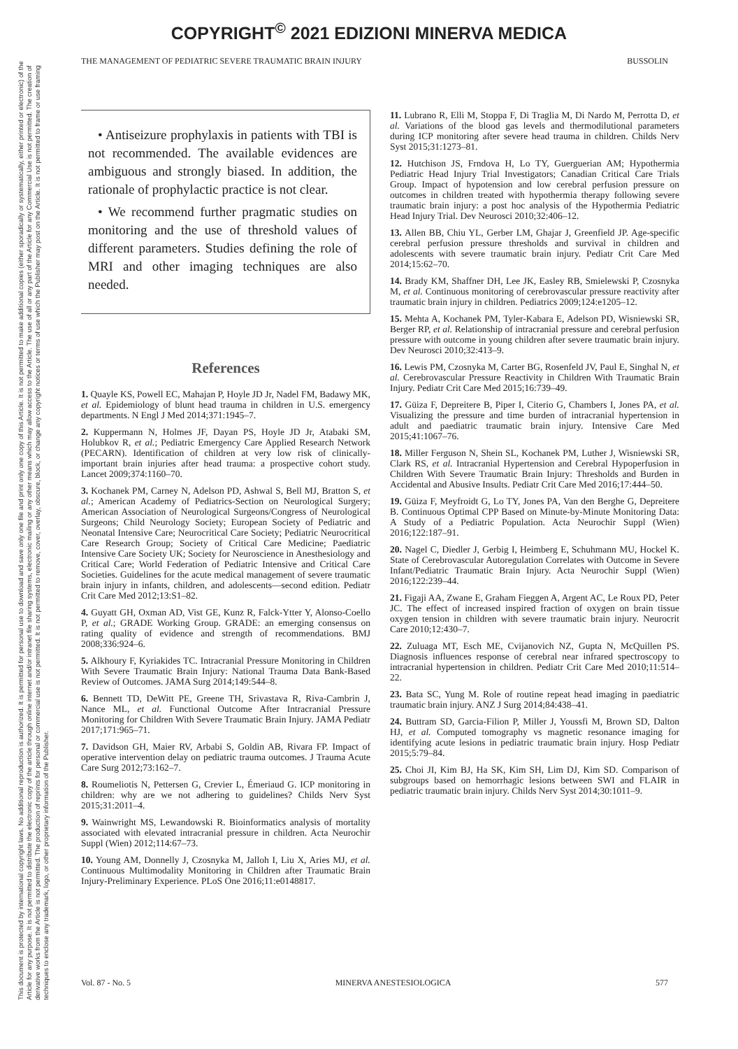COPYRIGHT<sup>©</sup> 2021 EDIZIONI MINERVA MEDICA
This document is protected by international copyright laws. No additional reproduction is authorized. It is permitted for personal use to download and save only one file and print only one copy of this Article. It is not permitted to make additional copies (either sporadically or systematically, either printed or electronic) of the Article for any purpose. It is not permitted to distribute the electronic copy of the article through online internet and/or intranet file sharing systems, electronic mailing or any other means which may allow access to the Article. The use of all or any part of the Article for any Commercial Use is not permitted. The creation of derivative works from the Article is not permitted. The production of reprints for personal or commercial use is not permitted. It is not permitted to remove, cover, overlay, obscure, block, or change any copyright notices or terms of use which the Publisher may post on the Article. It is not permitted to frame or use framing techniques to enclose any trademark, logo, or other proprietary information of the Publisher.
THE MANAGEMENT OF PEDIATRIC SEVERE TRAUMATIC BRAIN INJURY BUSSOLIN
• Antiseizure prophylaxis in patients with TBI is not recommended. The available evidences are ambiguous and strongly biased. In addition, the rationale of prophylactic practice is not clear.
• We recommend further pragmatic studies on monitoring and the use of threshold values of different parameters. Studies defining the role of MRI and other imaging techniques are also needed.
References
1. Quayle KS, Powell EC, Mahajan P, Hoyle JD Jr, Nadel FM, Badawy MK, et al. Epidemiology of blunt head trauma in children in U.S. emergency departments. N Engl J Med 2014;371:1945–7.
2. Kuppermann N, Holmes JF, Dayan PS, Hoyle JD Jr, Atabaki SM, Holubkov R, et al.; Pediatric Emergency Care Applied Research Network (PECARN). Identification of children at very low risk of clinically-important brain injuries after head trauma: a prospective cohort study. Lancet 2009;374:1160–70.
3. Kochanek PM, Carney N, Adelson PD, Ashwal S, Bell MJ, Bratton S, et al.; American Academy of Pediatrics-Section on Neurological Surgery; American Association of Neurological Surgeons/Congress of Neurological Surgeons; Child Neurology Society; European Society of Pediatric and Neonatal Intensive Care; Neurocritical Care Society; Pediatric Neurocritical Care Research Group; Society of Critical Care Medicine; Paediatric Intensive Care Society UK; Society for Neuroscience in Anesthesiology and Critical Care; World Federation of Pediatric Intensive and Critical Care Societies. Guidelines for the acute medical management of severe traumatic brain injury in infants, children, and adolescents—second edition. Pediatr Crit Care Med 2012;13:S1–82.
4. Guyatt GH, Oxman AD, Vist GE, Kunz R, Falck-Ytter Y, Alonso-Coello P, et al.; GRADE Working Group. GRADE: an emerging consensus on rating quality of evidence and strength of recommendations. BMJ 2008;336:924–6.
5. Alkhoury F, Kyriakides TC. Intracranial Pressure Monitoring in Children With Severe Traumatic Brain Injury: National Trauma Data Bank-Based Review of Outcomes. JAMA Surg 2014;149:544–8.
6. Bennett TD, DeWitt PE, Greene TH, Srivastava R, Riva-Cambrin J, Nance ML, et al. Functional Outcome After Intracranial Pressure Monitoring for Children With Severe Traumatic Brain Injury. JAMA Pediatr 2017;171:965–71.
7. Davidson GH, Maier RV, Arbabi S, Goldin AB, Rivara FP. Impact of operative intervention delay on pediatric trauma outcomes. J Trauma Acute Care Surg 2012;73:162–7.
8. Roumeliotis N, Pettersen G, Crevier L, Émeriaud G. ICP monitoring in children: why are we not adhering to guidelines? Childs Nerv Syst 2015;31:2011–4.
9. Wainwright MS, Lewandowski R. Bioinformatics analysis of mortality associated with elevated intracranial pressure in children. Acta Neurochir Suppl (Wien) 2012;114:67–73.
10. Young AM, Donnelly J, Czosnyka M, Jalloh I, Liu X, Aries MJ, et al. Continuous Multimodality Monitoring in Children after Traumatic Brain Injury-Preliminary Experience. PLoS One 2016;11:e0148817.
11. Lubrano R, Elli M, Stoppa F, Di Traglia M, Di Nardo M, Perrotta D, et al. Variations of the blood gas levels and thermodilutional parameters during ICP monitoring after severe head trauma in children. Childs Nerv Syst 2015;31:1273–81.
12. Hutchison JS, Frndova H, Lo TY, Guerguerian AM; Hypothermia Pediatric Head Injury Trial Investigators; Canadian Critical Care Trials Group. Impact of hypotension and low cerebral perfusion pressure on outcomes in children treated with hypothermia therapy following severe traumatic brain injury: a post hoc analysis of the Hypothermia Pediatric Head Injury Trial. Dev Neurosci 2010;32:406–12.
13. Allen BB, Chiu YL, Gerber LM, Ghajar J, Greenfield JP. Age-specific cerebral perfusion pressure thresholds and survival in children and adolescents with severe traumatic brain injury. Pediatr Crit Care Med 2014;15:62–70.
14. Brady KM, Shaffner DH, Lee JK, Easley RB, Smielewski P, Czosnyka M, et al. Continuous monitoring of cerebrovascular pressure reactivity after traumatic brain injury in children. Pediatrics 2009;124:e1205–12.
15. Mehta A, Kochanek PM, Tyler-Kabara E, Adelson PD, Wisniewski SR, Berger RP, et al. Relationship of intracranial pressure and cerebral perfusion pressure with outcome in young children after severe traumatic brain injury. Dev Neurosci 2010;32:413–9.
16. Lewis PM, Czosnyka M, Carter BG, Rosenfeld JV, Paul E, Singhal N, et al. Cerebrovascular Pressure Reactivity in Children With Traumatic Brain Injury. Pediatr Crit Care Med 2015;16:739–49.
17. Güiza F, Depreitere B, Piper I, Citerio G, Chambers I, Jones PA, et al. Visualizing the pressure and time burden of intracranial hypertension in adult and paediatric traumatic brain injury. Intensive Care Med 2015;41:1067–76.
18. Miller Ferguson N, Shein SL, Kochanek PM, Luther J, Wisniewski SR, Clark RS, et al. Intracranial Hypertension and Cerebral Hypoperfusion in Children With Severe Traumatic Brain Injury: Thresholds and Burden in Accidental and Abusive Insults. Pediatr Crit Care Med 2016;17:444–50.
19. Güiza F, Meyfroidt G, Lo TY, Jones PA, Van den Berghe G, Depreitere B. Continuous Optimal CPP Based on Minute-by-Minute Monitoring Data: A Study of a Pediatric Population. Acta Neurochir Suppl (Wien) 2016;122:187–91.
20. Nagel C, Diedler J, Gerbig I, Heimberg E, Schuhmann MU, Hockel K. State of Cerebrovascular Autoregulation Correlates with Outcome in Severe Infant/Pediatric Traumatic Brain Injury. Acta Neurochir Suppl (Wien) 2016;122:239–44.
21. Figaji AA, Zwane E, Graham Fieggen A, Argent AC, Le Roux PD, Peter JC. The effect of increased inspired fraction of oxygen on brain tissue oxygen tension in children with severe traumatic brain injury. Neurocrit Care 2010;12:430–7.
22. Zuluaga MT, Esch ME, Cvijanovich NZ, Gupta N, McQuillen PS. Diagnosis influences response of cerebral near infrared spectroscopy to intracranial hypertension in children. Pediatr Crit Care Med 2010;11:514–22.
23. Bata SC, Yung M. Role of routine repeat head imaging in paediatric traumatic brain injury. ANZ J Surg 2014;84:438–41.
24. Buttram SD, Garcia-Filion P, Miller J, Youssfi M, Brown SD, Dalton HJ, et al. Computed tomography vs magnetic resonance imaging for identifying acute lesions in pediatric traumatic brain injury. Hosp Pediatr 2015;5:79–84.
25. Choi JI, Kim BJ, Ha SK, Kim SH, Lim DJ, Kim SD. Comparison of subgroups based on hemorrhagic lesions between SWI and FLAIR in pediatric traumatic brain injury. Childs Nerv Syst 2014;30:1011–9.
Vol. 87 - No. 5 MINERVA ANESTESIOLOGICA 577